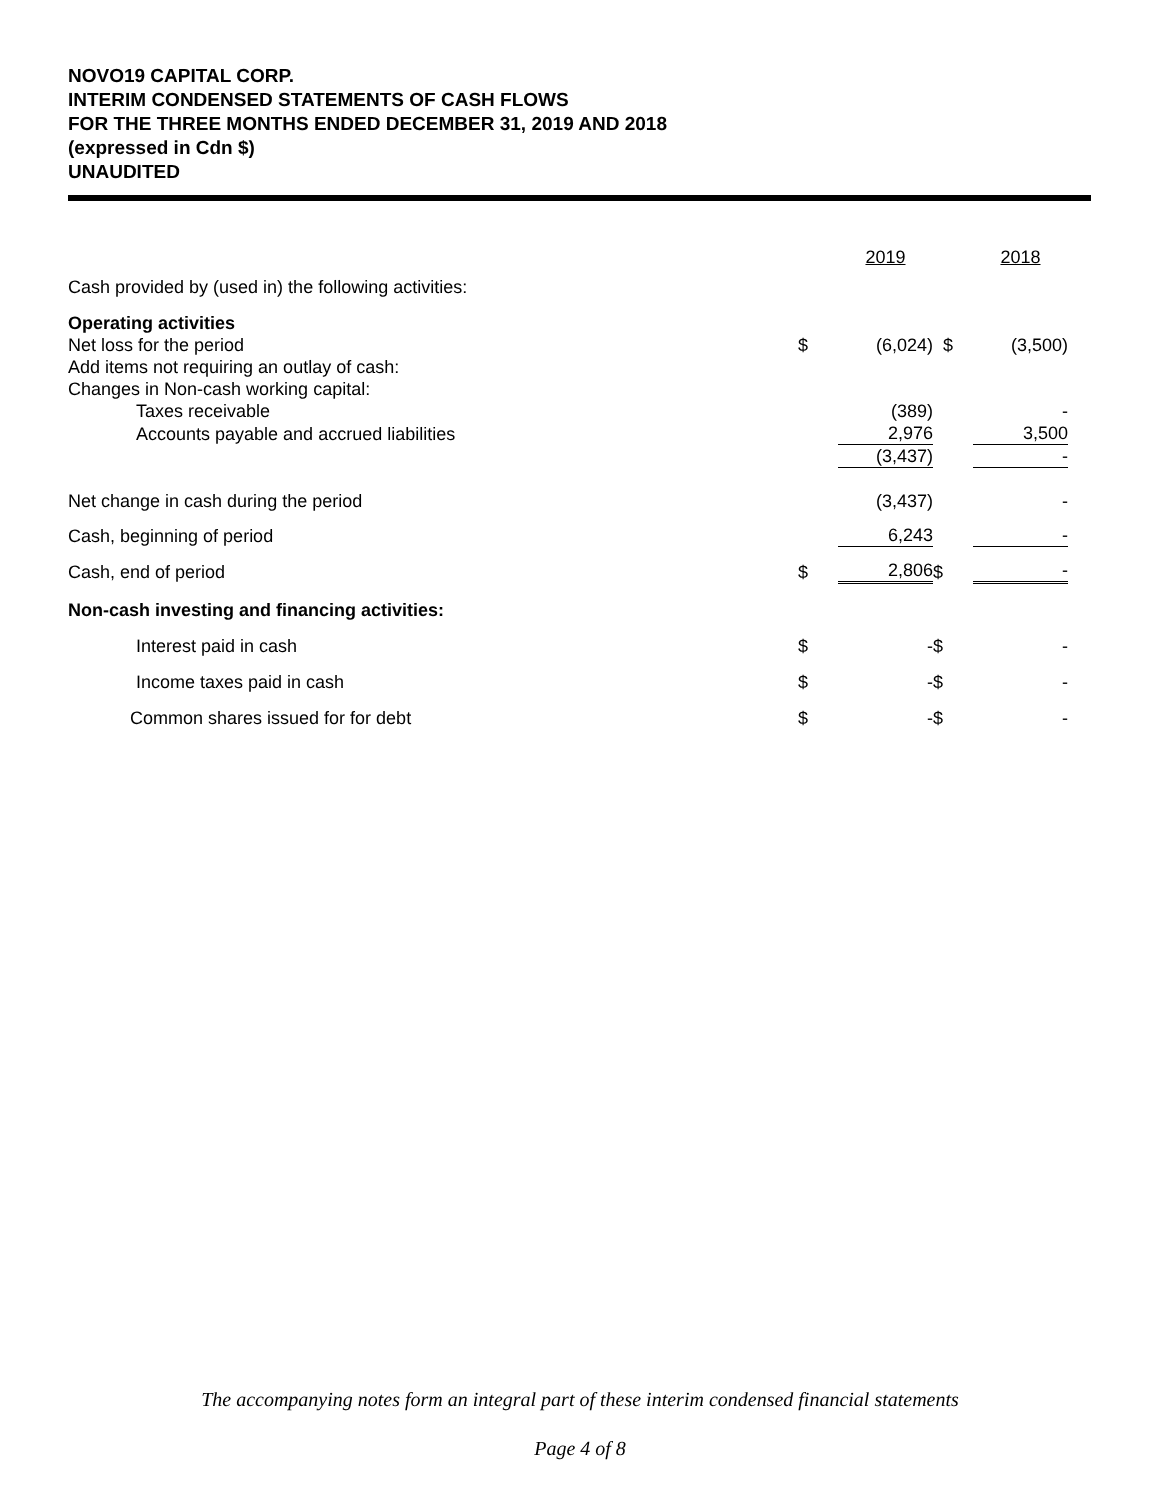NOVO19 CAPITAL CORP.
INTERIM CONDENSED STATEMENTS OF CASH FLOWS
FOR THE THREE MONTHS ENDED DECEMBER 31, 2019 AND 2018
(expressed in Cdn $)
UNAUDITED
| | | 2019 | | 2018 |
| Cash provided by (used in) the following activities: | | | | |
| Operating activities | | | | |
| Net loss for the period | $ | (6,024) | $ | (3,500) |
| Add items not requiring an outlay of cash: | | | | |
| Changes in Non-cash working capital: | | | | |
| Taxes receivable | | (389) | | - |
| Accounts payable and accrued liabilities | | 2,976 | | 3,500 |
| | | (3,437) | | - |
| Net change in cash during the period | | (3,437) | | - |
| Cash, beginning of period | | 6,243 | | - |
| Cash, end of period | $ | 2,806 | $ | - |
| Non-cash investing and financing activities: | | | | |
| Interest paid in cash | $ | - | $ | - |
| Income taxes paid in cash | $ | - | $ | - |
| Common shares issued for for debt | $ | - | $ | - |
The accompanying notes form an integral part of these interim condensed financial statements
Page 4 of 8